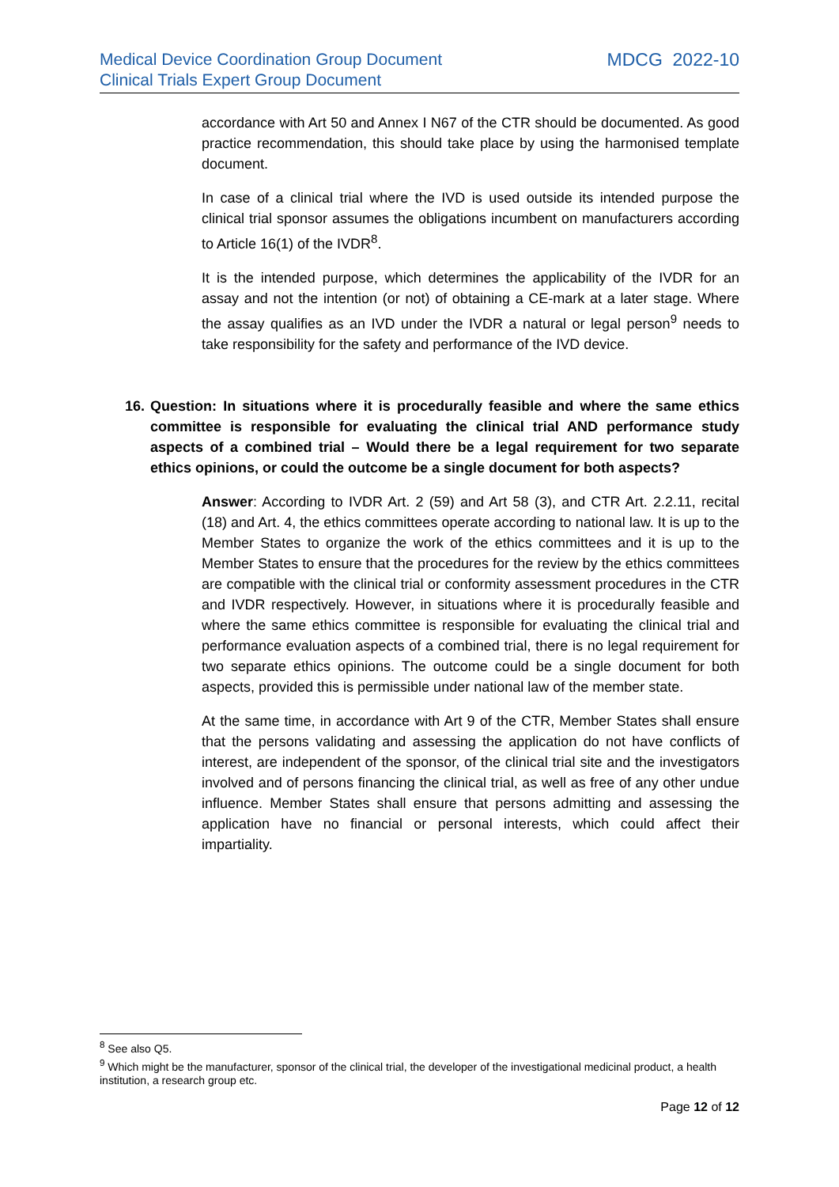Medical Device Coordination Group Document
Clinical Trials Expert Group Document
MDCG 2022-10
accordance with Art 50 and Annex I N67 of the CTR should be documented. As good practice recommendation, this should take place by using the harmonised template document.
In case of a clinical trial where the IVD is used outside its intended purpose the clinical trial sponsor assumes the obligations incumbent on manufacturers according to Article 16(1) of the IVDR<sup>8</sup>.
It is the intended purpose, which determines the applicability of the IVDR for an assay and not the intention (or not) of obtaining a CE-mark at a later stage. Where the assay qualifies as an IVD under the IVDR a natural or legal person<sup>9</sup> needs to take responsibility for the safety and performance of the IVD device.
16.
Question: In situations where it is procedurally feasible and where the same ethics committee is responsible for evaluating the clinical trial AND performance study aspects of a combined trial – Would there be a legal requirement for two separate ethics opinions, or could the outcome be a single document for both aspects?
Answer: According to IVDR Art. 2 (59) and Art 58 (3), and CTR Art. 2.2.11, recital (18) and Art. 4, the ethics committees operate according to national law. It is up to the Member States to organize the work of the ethics committees and it is up to the Member States to ensure that the procedures for the review by the ethics committees are compatible with the clinical trial or conformity assessment procedures in the CTR and IVDR respectively. However, in situations where it is procedurally feasible and where the same ethics committee is responsible for evaluating the clinical trial and performance evaluation aspects of a combined trial, there is no legal requirement for two separate ethics opinions. The outcome could be a single document for both aspects, provided this is permissible under national law of the member state.
At the same time, in accordance with Art 9 of the CTR, Member States shall ensure that the persons validating and assessing the application do not have conflicts of interest, are independent of the sponsor, of the clinical trial site and the investigators involved and of persons financing the clinical trial, as well as free of any other undue influence. Member States shall ensure that persons admitting and assessing the application have no financial or personal interests, which could affect their impartiality.
<sup>8</sup> See also Q5.
<sup>9</sup> Which might be the manufacturer, sponsor of the clinical trial, the developer of the investigational medicinal product, a health institution, a research group etc.
Page 12 of 12